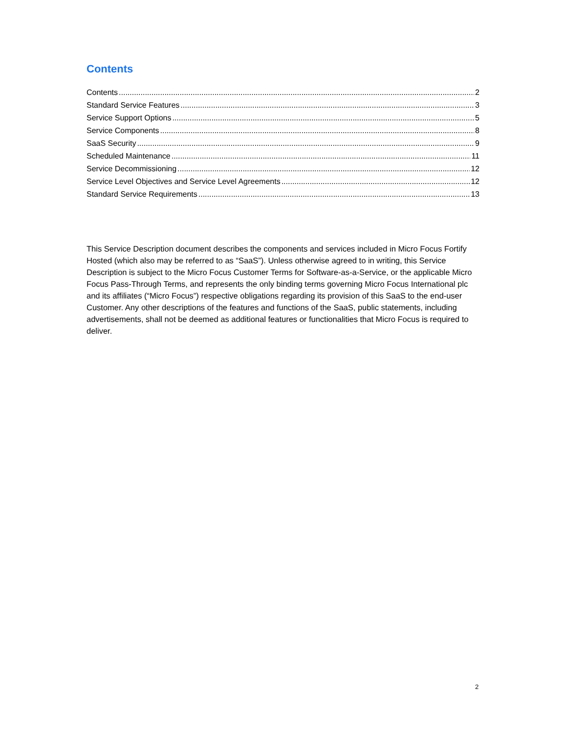Contents
Contents 2
Standard Service Features 3
Service Support Options 5
Service Components 8
SaaS Security 9
Scheduled Maintenance 11
Service Decommissioning 12
Service Level Objectives and Service Level Agreements 12
Standard Service Requirements 13
This Service Description document describes the components and services included in Micro Focus Fortify Hosted (which also may be referred to as “SaaS”). Unless otherwise agreed to in writing, this Service Description is subject to the Micro Focus Customer Terms for Software-as-a-Service, or the applicable Micro Focus Pass-Through Terms, and represents the only binding terms governing Micro Focus International plc and its affiliates (“Micro Focus”) respective obligations regarding its provision of this SaaS to the end-user Customer. Any other descriptions of the features and functions of the SaaS, public statements, including advertisements, shall not be deemed as additional features or functionalities that Micro Focus is required to deliver.
2